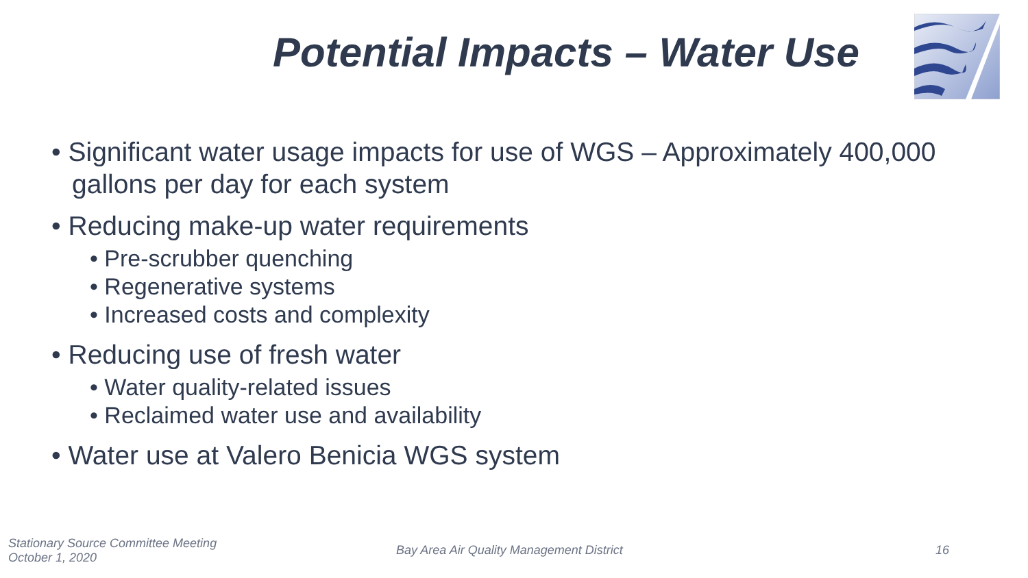Potential Impacts – Water Use
• Significant water usage impacts for use of WGS – Approximately 400,000 gallons per day for each system
• Reducing make-up water requirements
• Pre-scrubber quenching
• Regenerative systems
• Increased costs and complexity
• Reducing use of fresh water
• Water quality-related issues
• Reclaimed water use and availability
• Water use at Valero Benicia WGS system
Stationary Source Committee Meeting
October 1, 2020
Bay Area Air Quality Management District
16